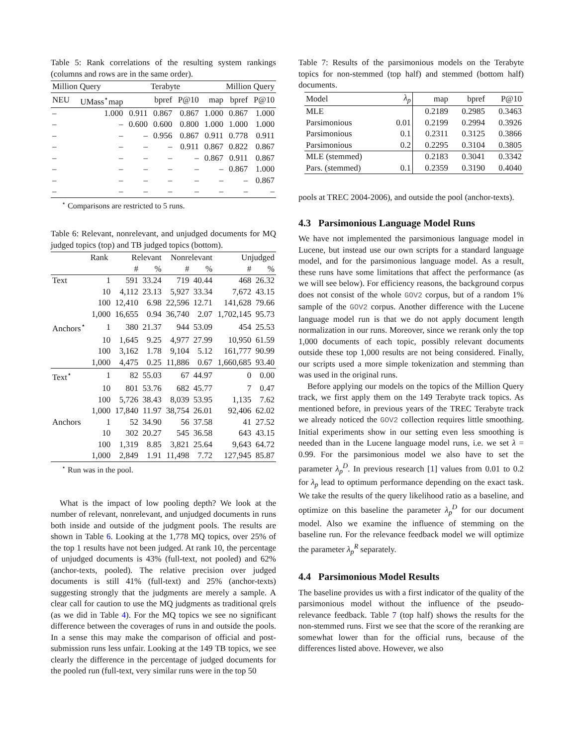Table 5: Rank correlations of the resulting system rankings (columns and rows are in the same order).
| Million Query | | | Terabyte | | Million Query | | |
| --- | --- | --- | --- | --- | --- | --- | --- |
| NEU | UMass<sup>⋆</sup>map | | bpref | P@10 | map | bpref | P@10 |
| – | 1.000 | 0.911 | 0.867 | 0.867 | 1.000 | 0.867 | 1.000 |
| – | – | 0.600 | 0.600 | 0.800 | 1.000 | 1.000 | 1.000 |
| – | – | – | 0.956 | 0.867 | 0.911 | 0.778 | 0.911 |
| – | – | – | – | 0.911 | 0.867 | 0.822 | 0.867 |
| – | – | – | – | – | 0.867 | 0.911 | 0.867 |
| – | – | – | – | – | – | 0.867 | 1.000 |
| – | – | – | – | – | – | – | 0.867 |
| – | – | – | – | – | – | – | – |
<sup>⋆</sup> Comparisons are restricted to 5 runs.
Table 6: Relevant, nonrelevant, and unjudged documents for MQ judged topics (top) and TB judged topics (bottom).
| | Rank | Relevant | | Nonrelevant | | Unjudged | |
| --- | --- | --- | --- | --- | --- | --- | --- |
| | | # | % | # | % | # | % |
| Text | 1 | 591 | 33.24 | 719 | 40.44 | 468 | 26.32 |
| | 10 | 4,112 | 23.13 | 5,927 | 33.34 | 7,672 | 43.15 |
| | 100 | 12,410 | 6.98 | 22,596 | 12.71 | 141,628 | 79.66 |
| | 1,000 | 16,655 | 0.94 | 36,740 | 2.07 | 1,702,145 | 95.73 |
| Anchors<sup>⋆</sup> | 1 | 380 | 21.37 | 944 | 53.09 | 454 | 25.53 |
| | 10 | 1,645 | 9.25 | 4,977 | 27.99 | 10,950 | 61.59 |
| | 100 | 3,162 | 1.78 | 9,104 | 5.12 | 161,777 | 90.99 |
| | 1,000 | 4,475 | 0.25 | 11,886 | 0.67 | 1,660,685 | 93.40 |
| Text<sup>⋆</sup> | 1 | 82 | 55.03 | 67 | 44.97 | 0 | 0.00 |
| | 10 | 801 | 53.76 | 682 | 45.77 | 7 | 0.47 |
| | 100 | 5,726 | 38.43 | 8,039 | 53.95 | 1,135 | 7.62 |
| | 1,000 | 17,840 | 11.97 | 38,754 | 26.01 | 92,406 | 62.02 |
| Anchors | 1 | 52 | 34.90 | 56 | 37.58 | 41 | 27.52 |
| | 10 | 302 | 20.27 | 545 | 36.58 | 643 | 43.15 |
| | 100 | 1,319 | 8.85 | 3,821 | 25.64 | 9,643 | 64.72 |
| | 1,000 | 2,849 | 1.91 | 11,498 | 7.72 | 127,945 | 85.87 |
<sup>⋆</sup> Run was in the pool.
What is the impact of low pooling depth? We look at the number of relevant, nonrelevant, and unjudged documents in runs both inside and outside of the judgment pools. The results are shown in Table 6. Looking at the 1,778 MQ topics, over 25% of the top 1 results have not been judged. At rank 10, the percentage of unjudged documents is 43% (full-text, not pooled) and 62% (anchor-texts, pooled). The relative precision over judged documents is still 41% (full-text) and 25% (anchor-texts) suggesting strongly that the judgments are merely a sample. A clear call for caution to use the MQ judgments as traditional qrels (as we did in Table 4). For the MQ topics we see no significant difference between the coverages of runs in and outside the pools. In a sense this may make the comparison of official and post-submission runs less unfair. Looking at the 149 TB topics, we see clearly the difference in the percentage of judged documents for the pooled run (full-text, very similar runs were in the top 50
Table 7: Results of the parsimonious models on the Terabyte topics for non-stemmed (top half) and stemmed (bottom half) documents.
| Model | λ<sub>p</sub> | map | bpref | P@10 |
| MLE | | 0.2189 | 0.2985 | 0.3463 |
| Parsimonious | 0.01 | 0.2199 | 0.2994 | 0.3926 |
| Parsimonious | 0.1 | 0.2311 | 0.3125 | 0.3866 |
| Parsimonious | 0.2 | 0.2295 | 0.3104 | 0.3805 |
| MLE (stemmed) | | 0.2183 | 0.3041 | 0.3342 |
| Pars. (stemmed) | 0.1 | 0.2359 | 0.3190 | 0.4040 |
pools at TREC 2004-2006), and outside the pool (anchor-texts).
4.3 Parsimonious Language Model Runs
We have not implemented the parsimonious language model in Lucene, but instead use our own scripts for a standard language model, and for the parsimonious language model. As a result, these runs have some limitations that affect the performance (as we will see below). For efficiency reasons, the background corpus does not consist of the whole GOV2 corpus, but of a random 1% sample of the GOV2 corpus. Another difference with the Lucene language model run is that we do not apply document length normalization in our runs. Moreover, since we rerank only the top 1,000 documents of each topic, possibly relevant documents outside these top 1,000 results are not being considered. Finally, our scripts used a more simple tokenization and stemming than was used in the original runs.
Before applying our models on the topics of the Million Query track, we first apply them on the 149 Terabyte track topics. As mentioned before, in previous years of the TREC Terabyte track we already noticed the GOV2 collection requires little smoothing. Initial experiments show in our setting even less smoothing is needed than in the Lucene language model runs, i.e. we set λ = 0.99. For the parsimonious model we also have to set the parameter λ<sub>p</sub><sup>D</sup>. In previous research [1] values from 0.01 to 0.2 for λ<sub>p</sub> lead to optimum performance depending on the exact task. We take the results of the query likelihood ratio as a baseline, and optimize on this baseline the parameter λ<sub>p</sub><sup>D</sup> for our document model. Also we examine the influence of stemming on the baseline run. For the relevance feedback model we will optimize the parameter λ<sub>p</sub><sup>R</sup> separately.
4.4 Parsimonious Model Results
The baseline provides us with a first indicator of the quality of the parsimonious model without the influence of the pseudo-relevance feedback. Table 7 (top half) shows the results for the non-stemmed runs. First we see that the score of the reranking are somewhat lower than for the official runs, because of the differences listed above. However, we also